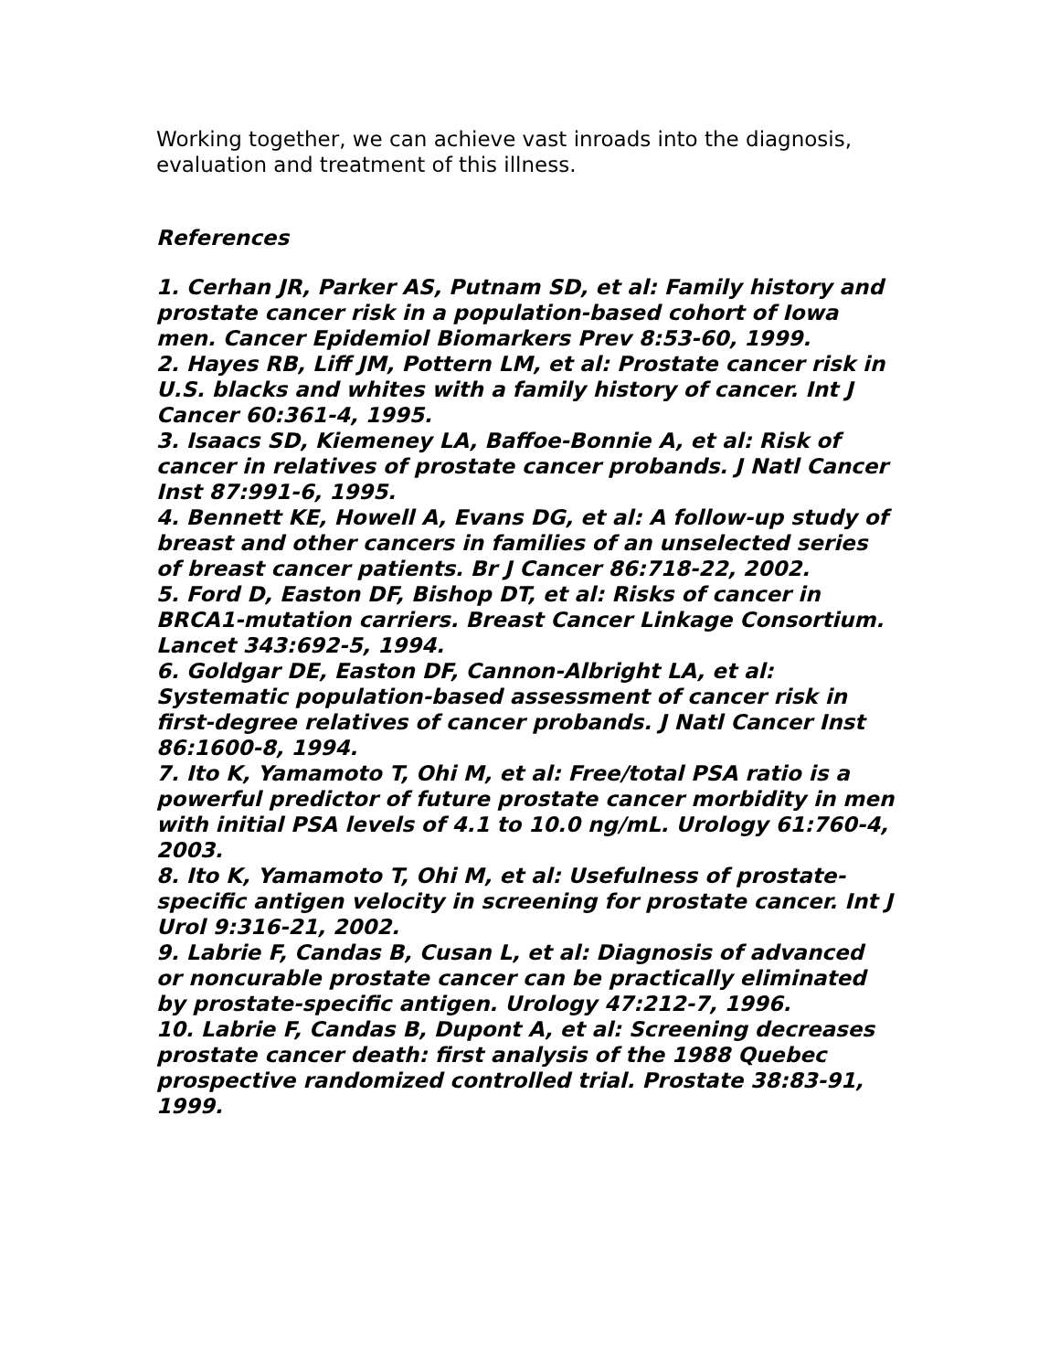Working together, we can achieve vast inroads into the diagnosis, evaluation and treatment of this illness.
References
1. Cerhan JR, Parker AS, Putnam SD, et al: Family history and prostate cancer risk in a population-based cohort of Iowa men. Cancer Epidemiol Biomarkers Prev 8:53-60, 1999.
2. Hayes RB, Liff JM, Pottern LM, et al: Prostate cancer risk in U.S. blacks and whites with a family history of cancer. Int J Cancer 60:361-4, 1995.
3. Isaacs SD, Kiemeney LA, Baffoe-Bonnie A, et al: Risk of cancer in relatives of prostate cancer probands. J Natl Cancer Inst 87:991-6, 1995.
4. Bennett KE, Howell A, Evans DG, et al: A follow-up study of breast and other cancers in families of an unselected series of breast cancer patients. Br J Cancer 86:718-22, 2002.
5. Ford D, Easton DF, Bishop DT, et al: Risks of cancer in BRCA1-mutation carriers. Breast Cancer Linkage Consortium. Lancet 343:692-5, 1994.
6. Goldgar DE, Easton DF, Cannon-Albright LA, et al: Systematic population-based assessment of cancer risk in first-degree relatives of cancer probands. J Natl Cancer Inst 86:1600-8, 1994.
7. Ito K, Yamamoto T, Ohi M, et al: Free/total PSA ratio is a powerful predictor of future prostate cancer morbidity in men with initial PSA levels of 4.1 to 10.0 ng/mL. Urology 61:760-4, 2003.
8. Ito K, Yamamoto T, Ohi M, et al: Usefulness of prostate-specific antigen velocity in screening for prostate cancer. Int J Urol 9:316-21, 2002.
9. Labrie F, Candas B, Cusan L, et al: Diagnosis of advanced or noncurable prostate cancer can be practically eliminated by prostate-specific antigen. Urology 47:212-7, 1996.
10. Labrie F, Candas B, Dupont A, et al: Screening decreases prostate cancer death: first analysis of the 1988 Quebec prospective randomized controlled trial. Prostate 38:83-91, 1999.